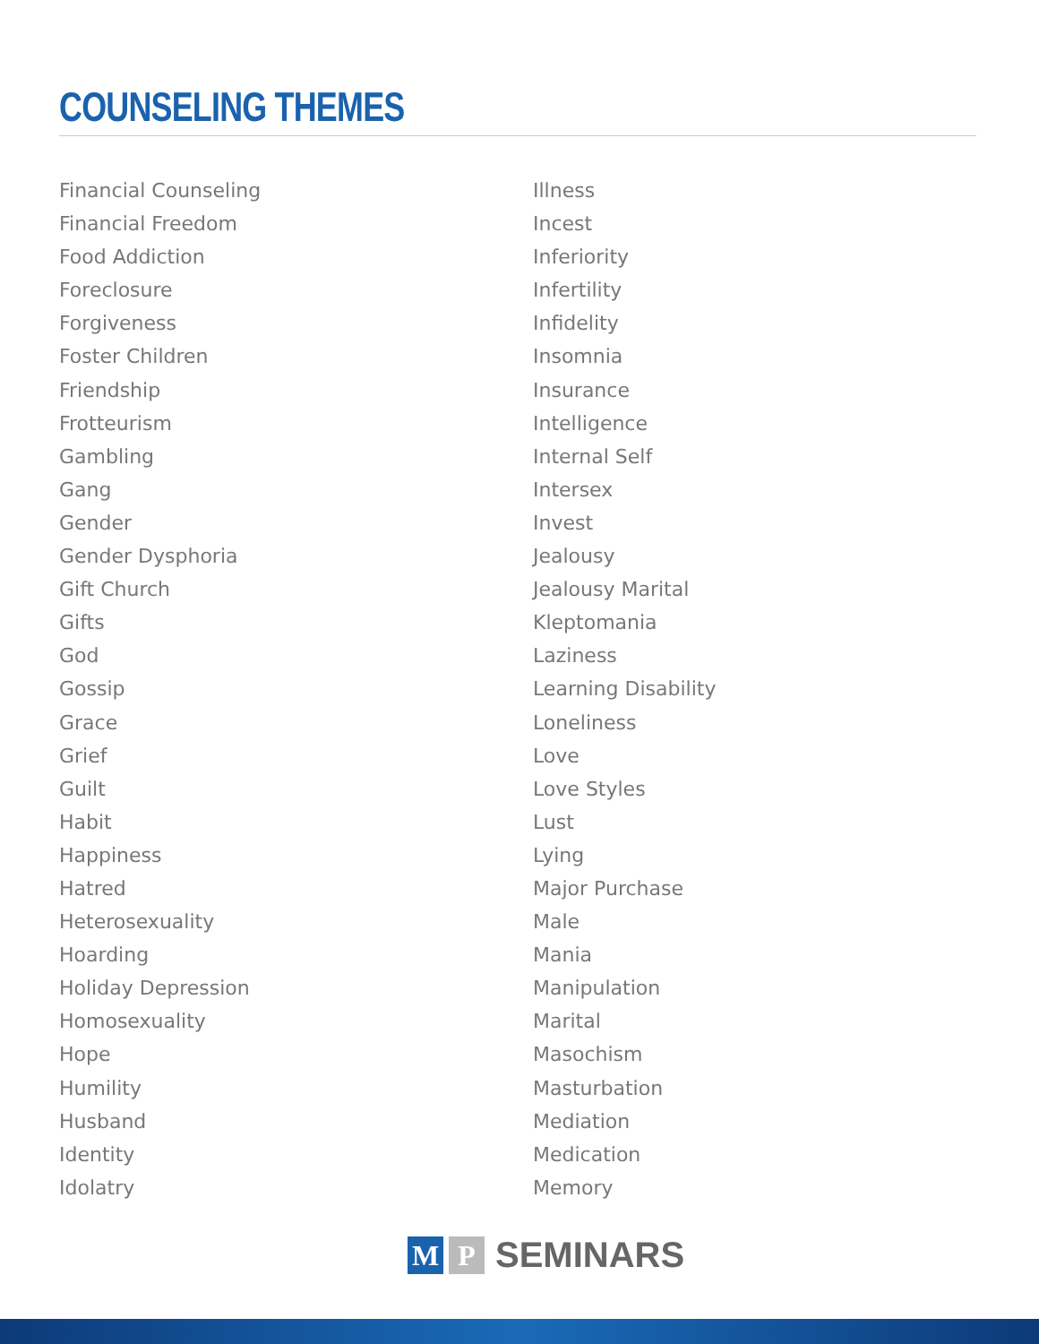COUNSELING THEMES
Financial Counseling
Financial Freedom
Food Addiction
Foreclosure
Forgiveness
Foster Children
Friendship
Frotteurism
Gambling
Gang
Gender
Gender Dysphoria
Gift Church
Gifts
God
Gossip
Grace
Grief
Guilt
Habit
Happiness
Hatred
Heterosexuality
Hoarding
Holiday Depression
Homosexuality
Hope
Humility
Husband
Identity
Idolatry
Illness
Incest
Inferiority
Infertility
Infidelity
Insomnia
Insurance
Intelligence
Internal Self
Intersex
Invest
Jealousy
Jealousy Marital
Kleptomania
Laziness
Learning Disability
Loneliness
Love
Love Styles
Lust
Lying
Major Purchase
Male
Mania
Manipulation
Marital
Masochism
Masturbation
Mediation
Medication
Memory
M P
SEMINARS